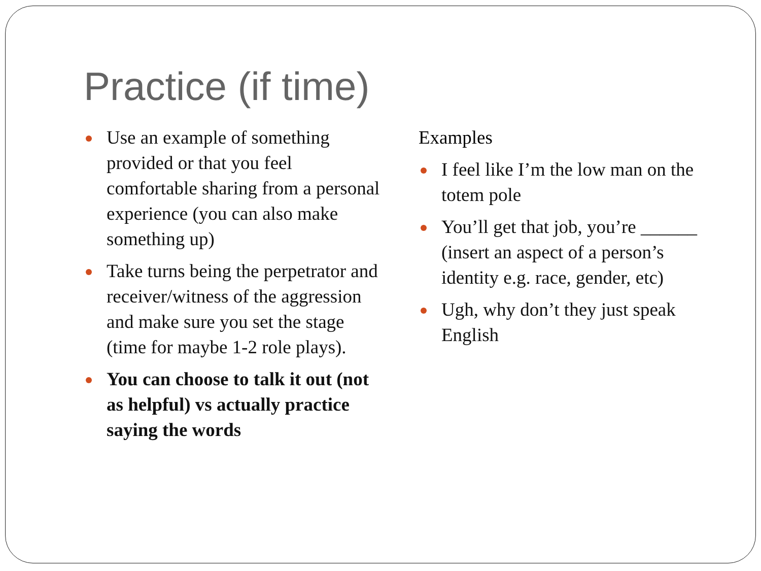Practice (if time)
Use an example of something provided or that you feel comfortable sharing from a personal experience (you can also make something up)
Take turns being the perpetrator and receiver/witness of the aggression and make sure you set the stage (time for maybe 1-2 role plays).
You can choose to talk it out (not as helpful) vs actually practice saying the words
Examples
I feel like I’m the low man on the totem pole
You’ll get that job, you’re ______ (insert an aspect of a person’s identity e.g. race, gender, etc)
Ugh, why don’t they just speak English